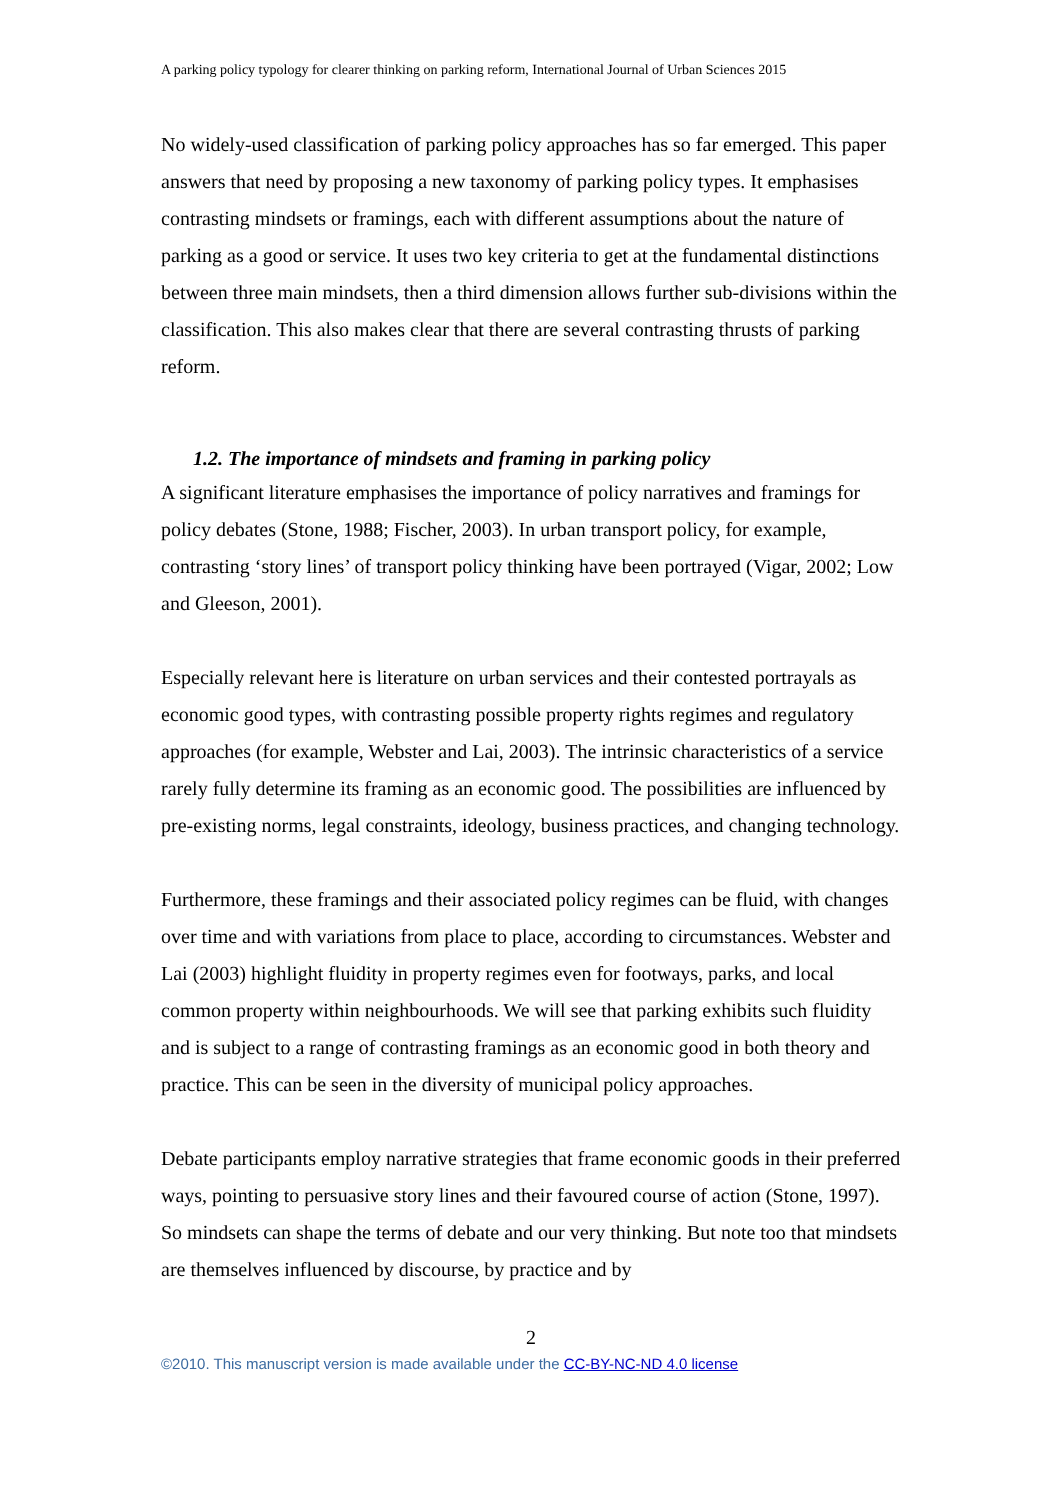A parking policy typology for clearer thinking on parking reform, International Journal of Urban Sciences 2015
No widely-used classification of parking policy approaches has so far emerged. This paper answers that need by proposing a new taxonomy of parking policy types. It emphasises contrasting mindsets or framings, each with different assumptions about the nature of parking as a good or service. It uses two key criteria to get at the fundamental distinctions between three main mindsets, then a third dimension allows further sub-divisions within the classification. This also makes clear that there are several contrasting thrusts of parking reform.
1.2. The importance of mindsets and framing in parking policy
A significant literature emphasises the importance of policy narratives and framings for policy debates (Stone, 1988; Fischer, 2003). In urban transport policy, for example, contrasting ‘story lines’ of transport policy thinking have been portrayed (Vigar, 2002; Low and Gleeson, 2001).
Especially relevant here is literature on urban services and their contested portrayals as economic good types, with contrasting possible property rights regimes and regulatory approaches (for example, Webster and Lai, 2003). The intrinsic characteristics of a service rarely fully determine its framing as an economic good. The possibilities are influenced by pre-existing norms, legal constraints, ideology, business practices, and changing technology.
Furthermore, these framings and their associated policy regimes can be fluid, with changes over time and with variations from place to place, according to circumstances. Webster and Lai (2003) highlight fluidity in property regimes even for footways, parks, and local common property within neighbourhoods. We will see that parking exhibits such fluidity and is subject to a range of contrasting framings as an economic good in both theory and practice. This can be seen in the diversity of municipal policy approaches.
Debate participants employ narrative strategies that frame economic goods in their preferred ways, pointing to persuasive story lines and their favoured course of action (Stone, 1997). So mindsets can shape the terms of debate and our very thinking. But note too that mindsets are themselves influenced by discourse, by practice and by
2
©2010. This manuscript version is made available under the CC-BY-NC-ND 4.0 license